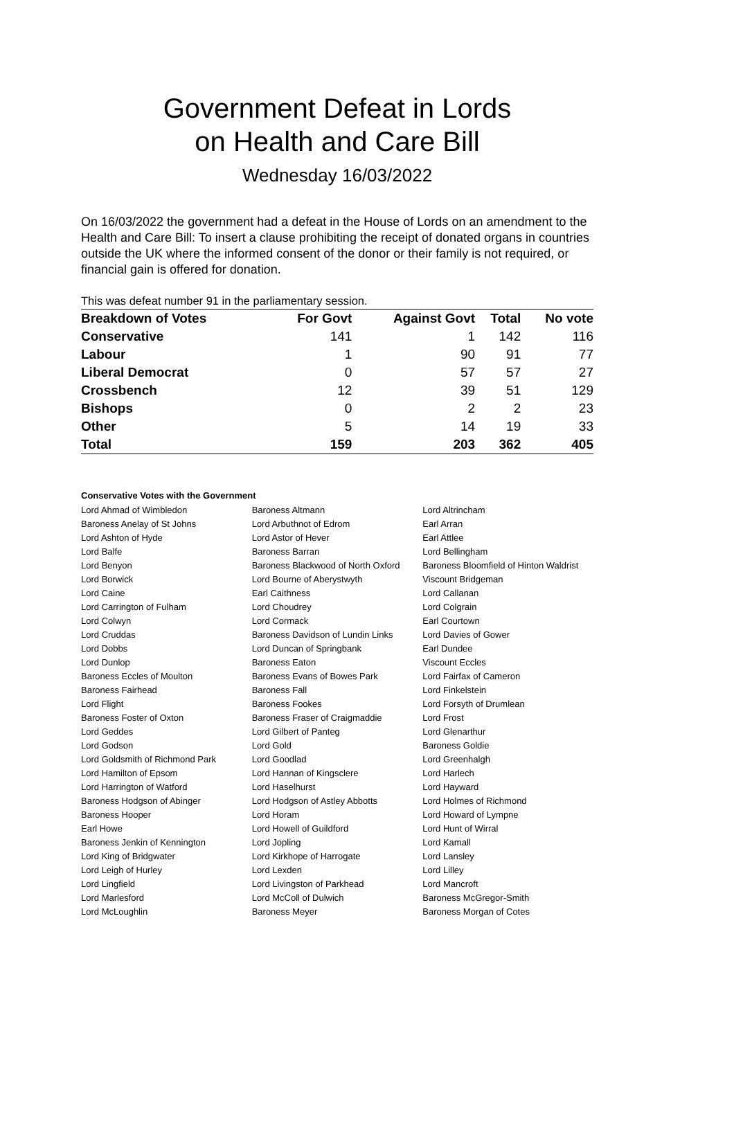Government Defeat in Lords
on Health and Care Bill
Wednesday 16/03/2022
On 16/03/2022 the government had a defeat in the House of Lords on an amendment to the Health and Care Bill: To insert a clause prohibiting the receipt of donated organs in countries outside the UK where the informed consent of the donor or their family is not required, or financial gain is offered for donation.
This was defeat number 91 in the parliamentary session.
| Breakdown of Votes | For Govt | Against Govt | Total | No vote |
| --- | --- | --- | --- | --- |
| Conservative | 141 | 1 | 142 | 116 |
| Labour | 1 | 90 | 91 | 77 |
| Liberal Democrat | 0 | 57 | 57 | 27 |
| Crossbench | 12 | 39 | 51 | 129 |
| Bishops | 0 | 2 | 2 | 23 |
| Other | 5 | 14 | 19 | 33 |
| Total | 159 | 203 | 362 | 405 |
Conservative Votes with the Government
| Lord Ahmad of Wimbledon | Baroness Altmann | Lord Altrincham |
| Baroness Anelay of St Johns | Lord Arbuthnot of Edrom | Earl Arran |
| Lord Ashton of Hyde | Lord Astor of Hever | Earl Attlee |
| Lord Balfe | Baroness Barran | Lord Bellingham |
| Lord Benyon | Baroness Blackwood of North Oxford | Baroness Bloomfield of Hinton Waldrist |
| Lord Borwick | Lord Bourne of Aberystwyth | Viscount Bridgeman |
| Lord Caine | Earl Caithness | Lord Callanan |
| Lord Carrington of Fulham | Lord Choudrey | Lord Colgrain |
| Lord Colwyn | Lord Cormack | Earl Courtown |
| Lord Cruddas | Baroness Davidson of Lundin Links | Lord Davies of Gower |
| Lord Dobbs | Lord Duncan of Springbank | Earl Dundee |
| Lord Dunlop | Baroness Eaton | Viscount Eccles |
| Baroness Eccles of Moulton | Baroness Evans of Bowes Park | Lord Fairfax of Cameron |
| Baroness Fairhead | Baroness Fall | Lord Finkelstein |
| Lord Flight | Baroness Fookes | Lord Forsyth of Drumlean |
| Baroness Foster of Oxton | Baroness Fraser of Craigmaddie | Lord Frost |
| Lord Geddes | Lord Gilbert of Panteg | Lord Glenarthur |
| Lord Godson | Lord Gold | Baroness Goldie |
| Lord Goldsmith of Richmond Park | Lord Goodlad | Lord Greenhalgh |
| Lord Hamilton of Epsom | Lord Hannan of Kingsclere | Lord Harlech |
| Lord Harrington of Watford | Lord Haselhurst | Lord Hayward |
| Baroness Hodgson of Abinger | Lord Hodgson of Astley Abbotts | Lord Holmes of Richmond |
| Baroness Hooper | Lord Horam | Lord Howard of Lympne |
| Earl Howe | Lord Howell of Guildford | Lord Hunt of Wirral |
| Baroness Jenkin of Kennington | Lord Jopling | Lord Kamall |
| Lord King of Bridgwater | Lord Kirkhope of Harrogate | Lord Lansley |
| Lord Leigh of Hurley | Lord Lexden | Lord Lilley |
| Lord Lingfield | Lord Livingston of Parkhead | Lord Mancroft |
| Lord Marlesford | Lord McColl of Dulwich | Baroness McGregor-Smith |
| Lord McLoughlin | Baroness Meyer | Baroness Morgan of Cotes |